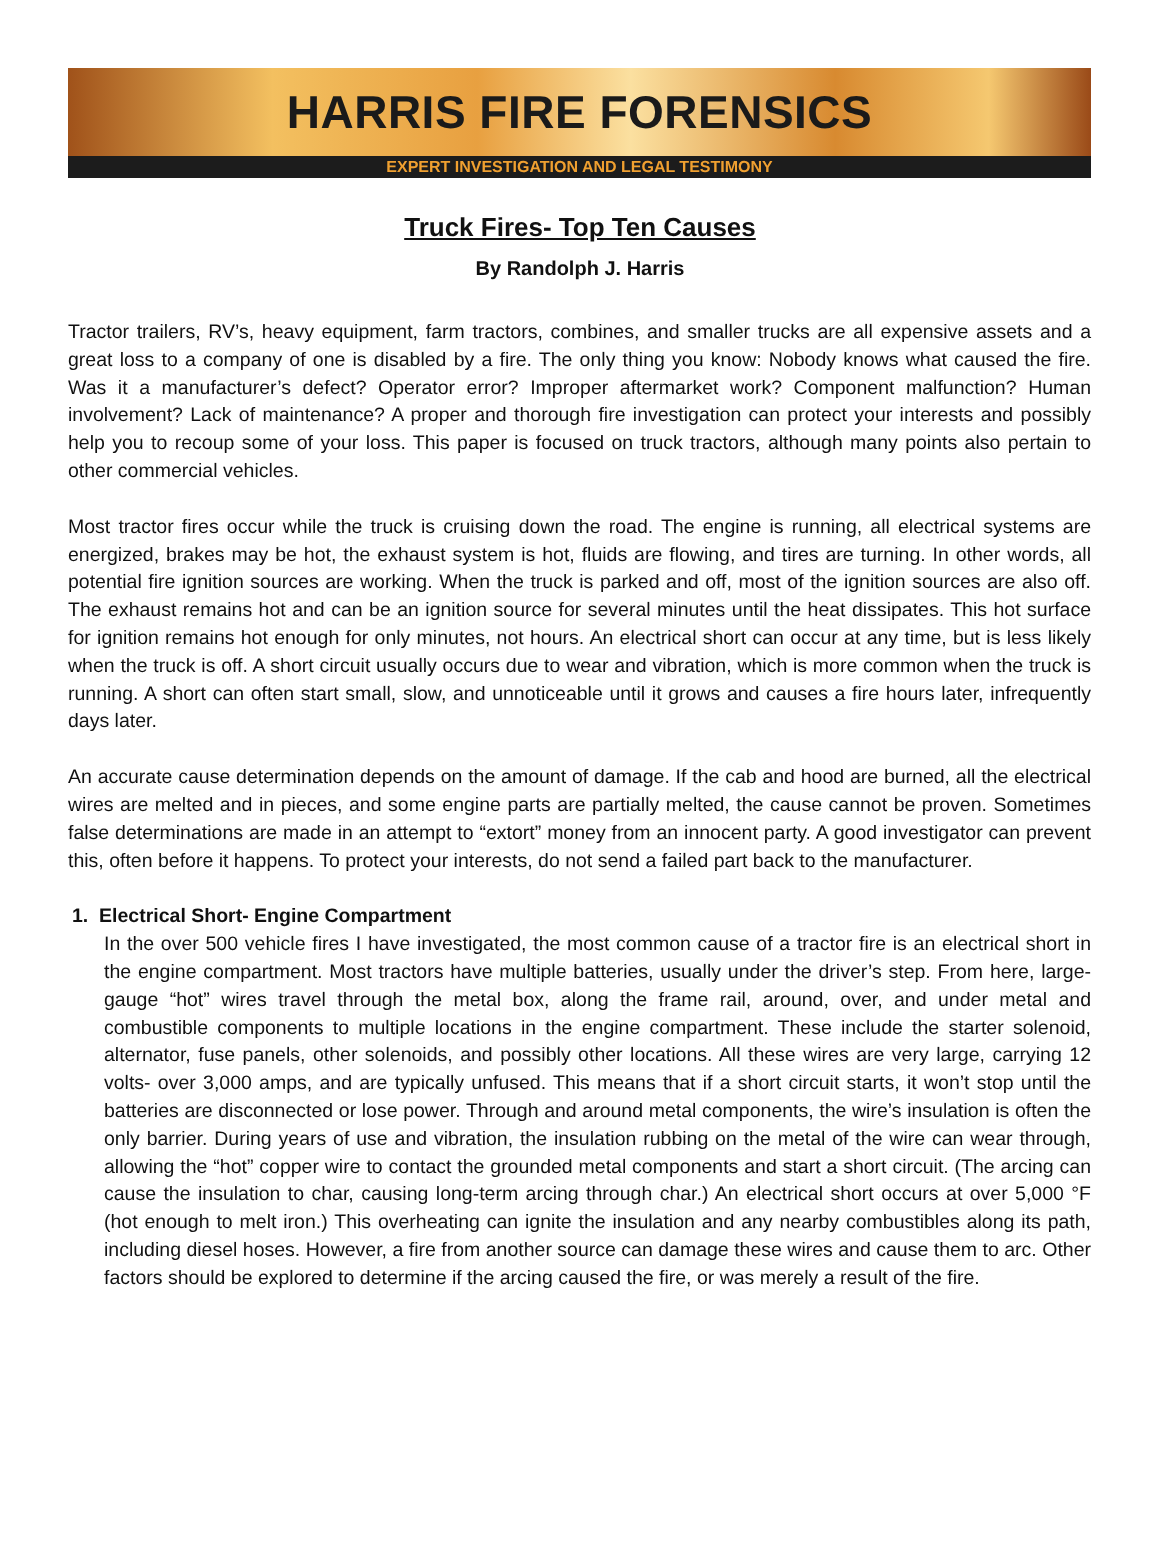HARRIS FIRE FORENSICS
EXPERT INVESTIGATION AND LEGAL TESTIMONY
Truck Fires- Top Ten Causes
By Randolph J. Harris
Tractor trailers, RV’s, heavy equipment, farm tractors, combines, and smaller trucks are all expensive assets and a great loss to a company of one is disabled by a fire. The only thing you know: Nobody knows what caused the fire. Was it a manufacturer’s defect? Operator error? Improper aftermarket work? Component malfunction? Human involvement? Lack of maintenance? A proper and thorough fire investigation can protect your interests and possibly help you to recoup some of your loss. This paper is focused on truck tractors, although many points also pertain to other commercial vehicles.
Most tractor fires occur while the truck is cruising down the road. The engine is running, all electrical systems are energized, brakes may be hot, the exhaust system is hot, fluids are flowing, and tires are turning. In other words, all potential fire ignition sources are working. When the truck is parked and off, most of the ignition sources are also off. The exhaust remains hot and can be an ignition source for several minutes until the heat dissipates. This hot surface for ignition remains hot enough for only minutes, not hours. An electrical short can occur at any time, but is less likely when the truck is off. A short circuit usually occurs due to wear and vibration, which is more common when the truck is running. A short can often start small, slow, and unnoticeable until it grows and causes a fire hours later, infrequently days later.
An accurate cause determination depends on the amount of damage. If the cab and hood are burned, all the electrical wires are melted and in pieces, and some engine parts are partially melted, the cause cannot be proven. Sometimes false determinations are made in an attempt to “extort” money from an innocent party. A good investigator can prevent this, often before it happens. To protect your interests, do not send a failed part back to the manufacturer.
1. Electrical Short- Engine Compartment
In the over 500 vehicle fires I have investigated, the most common cause of a tractor fire is an electrical short in the engine compartment. Most tractors have multiple batteries, usually under the driver’s step. From here, large-gauge “hot” wires travel through the metal box, along the frame rail, around, over, and under metal and combustible components to multiple locations in the engine compartment. These include the starter solenoid, alternator, fuse panels, other solenoids, and possibly other locations. All these wires are very large, carrying 12 volts- over 3,000 amps, and are typically unfused. This means that if a short circuit starts, it won’t stop until the batteries are disconnected or lose power. Through and around metal components, the wire’s insulation is often the only barrier. During years of use and vibration, the insulation rubbing on the metal of the wire can wear through, allowing the “hot” copper wire to contact the grounded metal components and start a short circuit. (The arcing can cause the insulation to char, causing long-term arcing through char.) An electrical short occurs at over 5,000 °F (hot enough to melt iron.) This overheating can ignite the insulation and any nearby combustibles along its path, including diesel hoses. However, a fire from another source can damage these wires and cause them to arc. Other factors should be explored to determine if the arcing caused the fire, or was merely a result of the fire.